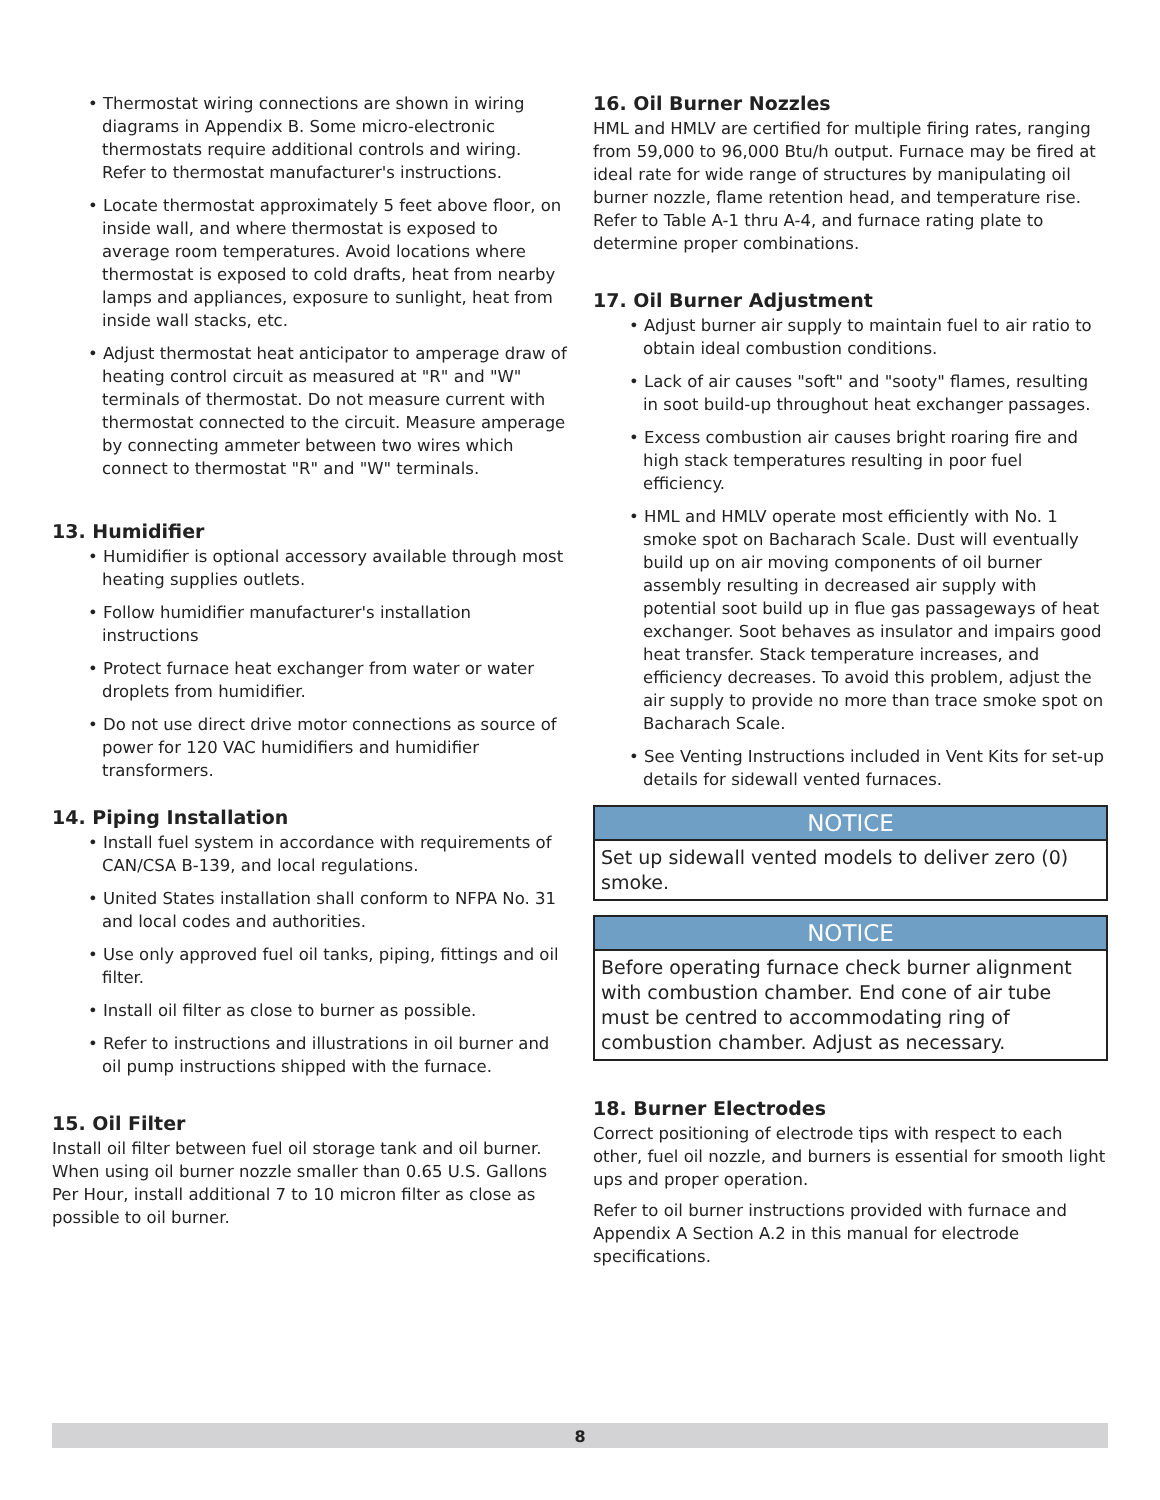• Thermostat wiring connections are shown in wiring diagrams in Appendix B. Some micro-electronic thermostats require additional controls and wiring. Refer to thermostat manufacturer's instructions.
• Locate thermostat approximately 5 feet above floor, on inside wall, and where thermostat is exposed to average room temperatures. Avoid locations where thermostat is exposed to cold drafts, heat from nearby lamps and appliances, exposure to sunlight, heat from inside wall stacks, etc.
• Adjust thermostat heat anticipator to amperage draw of heating control circuit as measured at "R" and "W" terminals of thermostat. Do not measure current with thermostat connected to the circuit. Measure amperage by connecting ammeter between two wires which connect to thermostat "R" and "W" terminals.
13. Humidifier
• Humidifier is optional accessory available through most heating supplies outlets.
• Follow humidifier manufacturer's installation instructions
• Protect furnace heat exchanger from water or water droplets from humidifier.
• Do not use direct drive motor connections as source of power for 120 VAC humidifiers and humidifier transformers.
14. Piping Installation
• Install fuel system in accordance with requirements of CAN/CSA B-139, and local regulations.
• United States installation shall conform to NFPA No. 31 and local codes and authorities.
• Use only approved fuel oil tanks, piping, fittings and oil filter.
• Install oil filter as close to burner as possible.
• Refer to instructions and illustrations in oil burner and oil pump instructions shipped with the furnace.
15. Oil Filter
Install oil filter between fuel oil storage tank and oil burner. When using oil burner nozzle smaller than 0.65 U.S. Gallons Per Hour, install additional 7 to 10 micron filter as close as possible to oil burner.
16. Oil Burner Nozzles
HML and HMLV are certified for multiple firing rates, ranging from 59,000 to 96,000 Btu/h output. Furnace may be fired at ideal rate for wide range of structures by manipulating oil burner nozzle, flame retention head, and temperature rise. Refer to Table A-1 thru A-4, and furnace rating plate to determine proper combinations.
17. Oil Burner Adjustment
• Adjust burner air supply to maintain fuel to air ratio to obtain ideal combustion conditions.
• Lack of air causes "soft" and "sooty" flames, resulting in soot build-up throughout heat exchanger passages.
• Excess combustion air causes bright roaring fire and high stack temperatures resulting in poor fuel efficiency.
• HML and HMLV operate most efficiently with No. 1 smoke spot on Bacharach Scale. Dust will eventually build up on air moving components of oil burner assembly resulting in decreased air supply with potential soot build up in flue gas passageways of heat exchanger. Soot behaves as insulator and impairs good heat transfer. Stack temperature increases, and efficiency decreases. To avoid this problem, adjust the air supply to provide no more than trace smoke spot on Bacharach Scale.
• See Venting Instructions included in Vent Kits for set-up details for sidewall vented furnaces.
NOTICE
Set up sidewall vented models to deliver zero (0) smoke.
NOTICE
Before operating furnace check burner alignment with combustion chamber. End cone of air tube must be centred to accommodating ring of combustion chamber. Adjust as necessary.
18. Burner Electrodes
Correct positioning of electrode tips with respect to each other, fuel oil nozzle, and burners is essential for smooth light ups and proper operation.
Refer to oil burner instructions provided with furnace and Appendix A Section A.2 in this manual for electrode specifications.
8